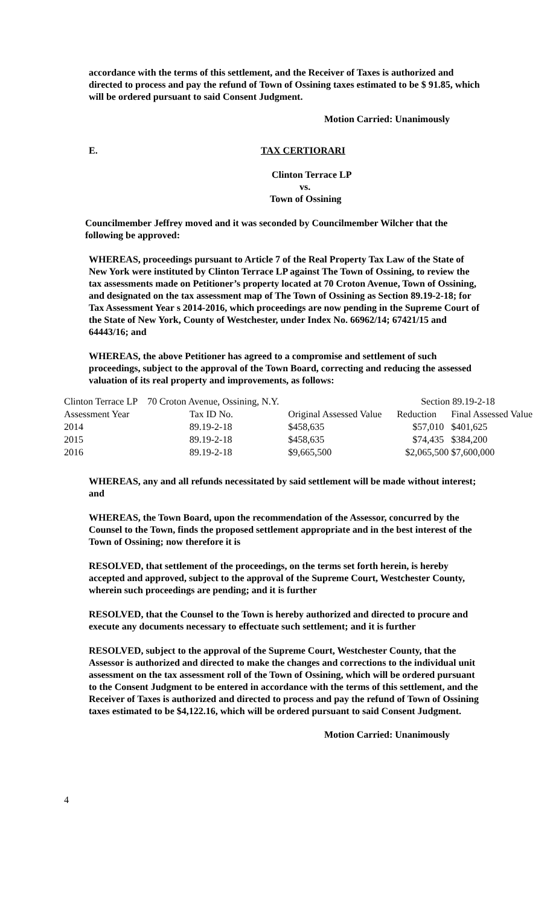accordance with the terms of this settlement, and the Receiver of Taxes is authorized and directed to process and pay the refund of Town of Ossining taxes estimated to be $ 91.85, which will be ordered pursuant to said Consent Judgment.
Motion Carried: Unanimously
E. TAX CERTIORARI
Clinton Terrace LP
vs.
Town of Ossining
Councilmember Jeffrey moved and it was seconded by Councilmember Wilcher that the following be approved:
WHEREAS, proceedings pursuant to Article 7 of the Real Property Tax Law of the State of New York were instituted by Clinton Terrace LP against The Town of Ossining, to review the tax assessments made on Petitioner’s property located at 70 Croton Avenue, Town of Ossining, and designated on the tax assessment map of The Town of Ossining as Section 89.19-2-18; for Tax Assessment Year s 2014-2016, which proceedings are now pending in the Supreme Court of the State of New York, County of Westchester, under Index No. 66962/14; 67421/15 and 64443/16; and
WHEREAS, the above Petitioner has agreed to a compromise and settlement of such proceedings, subject to the approval of the Town Board, correcting and reducing the assessed valuation of its real property and improvements, as follows:
| Clinton Terrace LP 70 Croton Avenue, Ossining, N.Y. | | | Section 89.19-2-18 | |
| Assessment Year | Tax ID No. | Original Assessed Value | Reduction | Final Assessed Value |
| 2014 | 89.19-2-18 | $458,635 | $57,010 | $401,625 |
| 2015 | 89.19-2-18 | $458,635 | $74,435 | $384,200 |
| 2016 | 89.19-2-18 | $9,665,500 | $2,065,500 | $7,600,000 |
WHEREAS, any and all refunds necessitated by said settlement will be made without interest; and
WHEREAS, the Town Board, upon the recommendation of the Assessor, concurred by the Counsel to the Town, finds the proposed settlement appropriate and in the best interest of the Town of Ossining; now therefore it is
RESOLVED, that settlement of the proceedings, on the terms set forth herein, is hereby accepted and approved, subject to the approval of the Supreme Court, Westchester County, wherein such proceedings are pending; and it is further
RESOLVED, that the Counsel to the Town is hereby authorized and directed to procure and execute any documents necessary to effectuate such settlement; and it is further
RESOLVED, subject to the approval of the Supreme Court, Westchester County, that the Assessor is authorized and directed to make the changes and corrections to the individual unit assessment on the tax assessment roll of the Town of Ossining, which will be ordered pursuant to the Consent Judgment to be entered in accordance with the terms of this settlement, and the Receiver of Taxes is authorized and directed to process and pay the refund of Town of Ossining taxes estimated to be $4,122.16, which will be ordered pursuant to said Consent Judgment.
Motion Carried: Unanimously
4